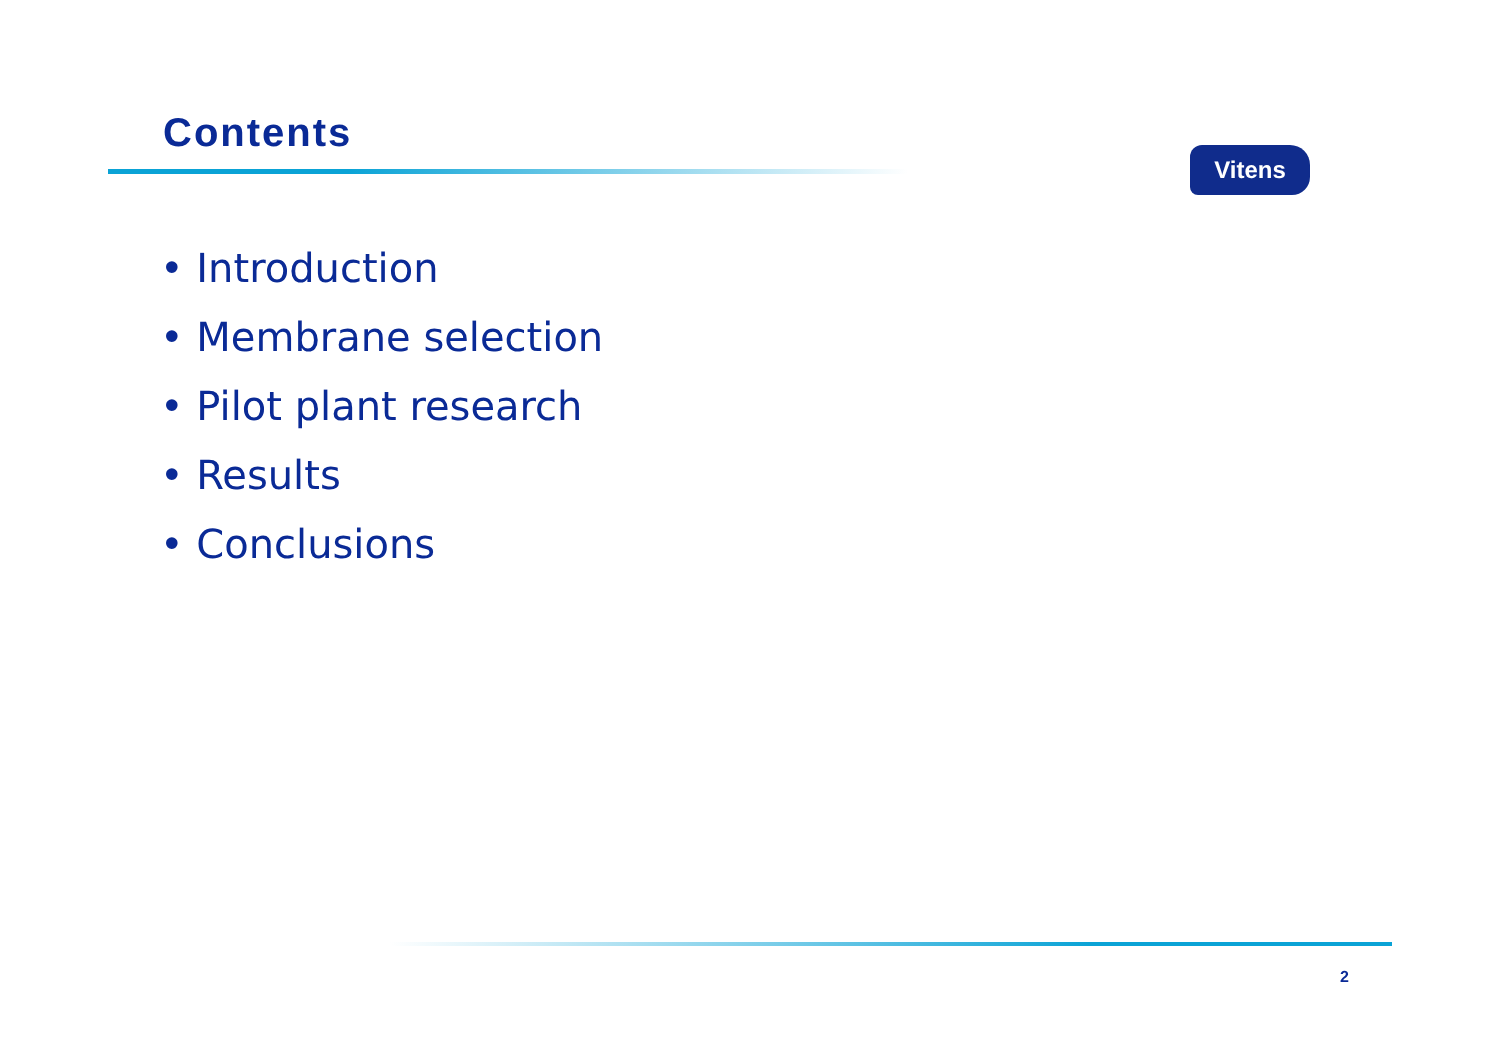Contents
Vitens
• Introduction
• Membrane selection
• Pilot plant research
• Results
• Conclusions
2